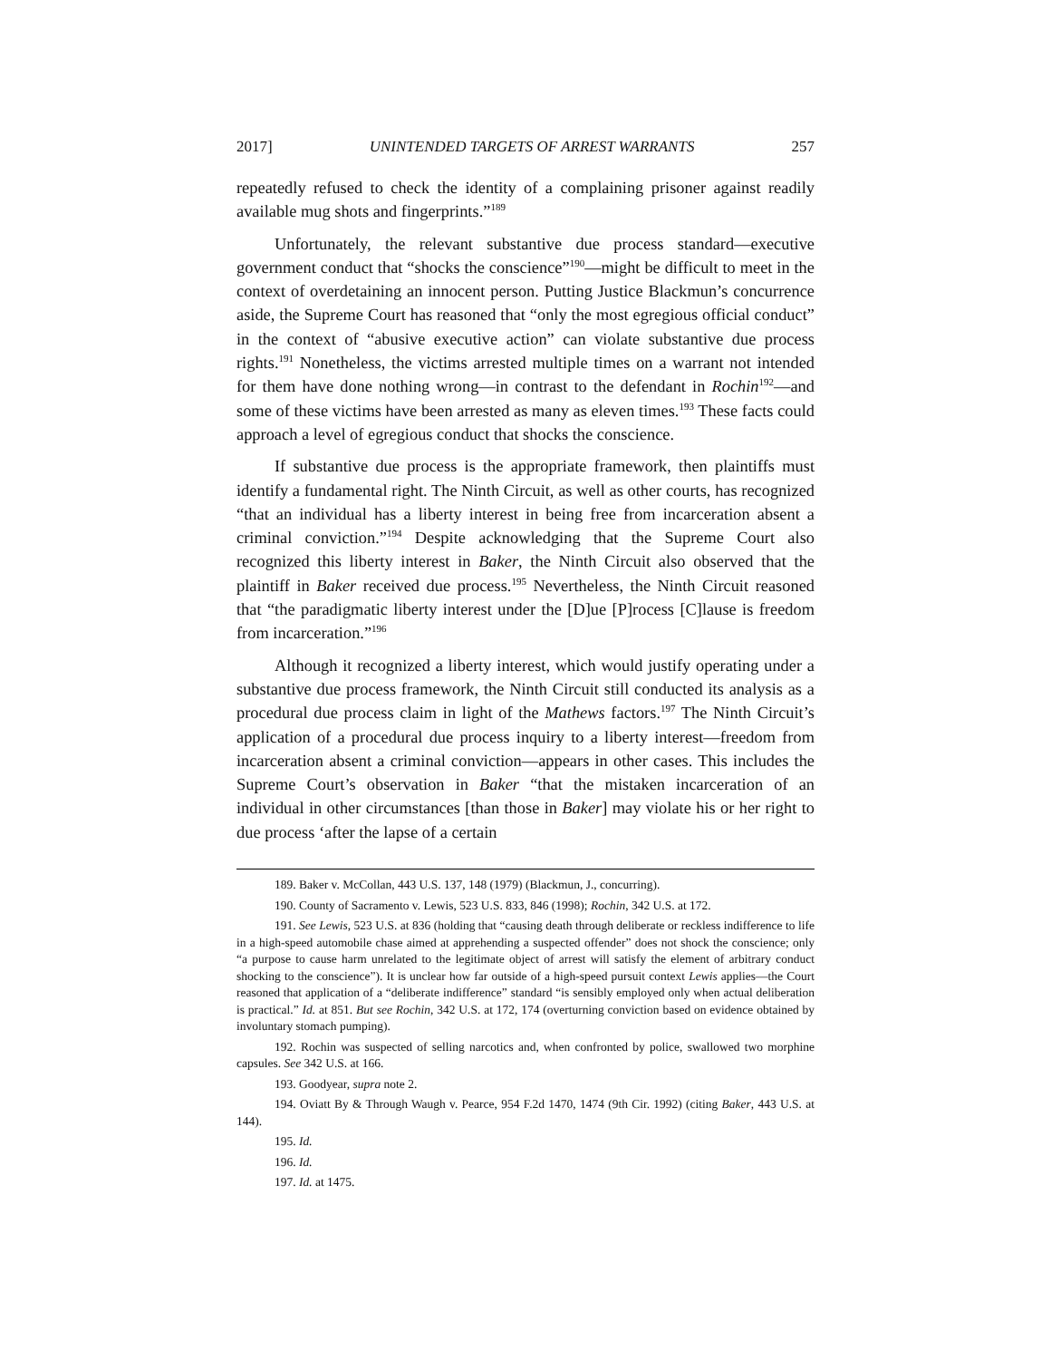2017] UNINTENDED TARGETS OF ARREST WARRANTS 257
repeatedly refused to check the identity of a complaining prisoner against readily available mug shots and fingerprints.”<sup>189</sup>
Unfortunately, the relevant substantive due process standard—executive government conduct that “shocks the conscience”<sup>190</sup>—might be difficult to meet in the context of overdetaining an innocent person. Putting Justice Blackmun’s concurrence aside, the Supreme Court has reasoned that “only the most egregious official conduct” in the context of “abusive executive action” can violate substantive due process rights.<sup>191</sup> Nonetheless, the victims arrested multiple times on a warrant not intended for them have done nothing wrong—in contrast to the defendant in Rochin<sup>192</sup>—and some of these victims have been arrested as many as eleven times.<sup>193</sup> These facts could approach a level of egregious conduct that shocks the conscience.
If substantive due process is the appropriate framework, then plaintiffs must identify a fundamental right. The Ninth Circuit, as well as other courts, has recognized “that an individual has a liberty interest in being free from incarceration absent a criminal conviction.”<sup>194</sup> Despite acknowledging that the Supreme Court also recognized this liberty interest in Baker, the Ninth Circuit also observed that the plaintiff in Baker received due process.<sup>195</sup> Nevertheless, the Ninth Circuit reasoned that “the paradigmatic liberty interest under the [D]ue [P]rocess [C]lause is freedom from incarceration.”<sup>196</sup>
Although it recognized a liberty interest, which would justify operating under a substantive due process framework, the Ninth Circuit still conducted its analysis as a procedural due process claim in light of the Mathews factors.<sup>197</sup> The Ninth Circuit’s application of a procedural due process inquiry to a liberty interest—freedom from incarceration absent a criminal conviction—appears in other cases. This includes the Supreme Court’s observation in Baker “that the mistaken incarceration of an individual in other circumstances [than those in Baker] may violate his or her right to due process ‘after the lapse of a certain
189. Baker v. McCollan, 443 U.S. 137, 148 (1979) (Blackmun, J., concurring).
190. County of Sacramento v. Lewis, 523 U.S. 833, 846 (1998); Rochin, 342 U.S. at 172.
191. See Lewis, 523 U.S. at 836 (holding that “causing death through deliberate or reckless indifference to life in a high-speed automobile chase aimed at apprehending a suspected offender” does not shock the conscience; only “a purpose to cause harm unrelated to the legitimate object of arrest will satisfy the element of arbitrary conduct shocking to the conscience”). It is unclear how far outside of a high-speed pursuit context Lewis applies—the Court reasoned that application of a “deliberate indifference” standard “is sensibly employed only when actual deliberation is practical.” Id. at 851. But see Rochin, 342 U.S. at 172, 174 (overturning conviction based on evidence obtained by involuntary stomach pumping).
192. Rochin was suspected of selling narcotics and, when confronted by police, swallowed two morphine capsules. See 342 U.S. at 166.
193. Goodyear, supra note 2.
194. Oviatt By & Through Waugh v. Pearce, 954 F.2d 1470, 1474 (9th Cir. 1992) (citing Baker, 443 U.S. at 144).
195. Id.
196. Id.
197. Id. at 1475.